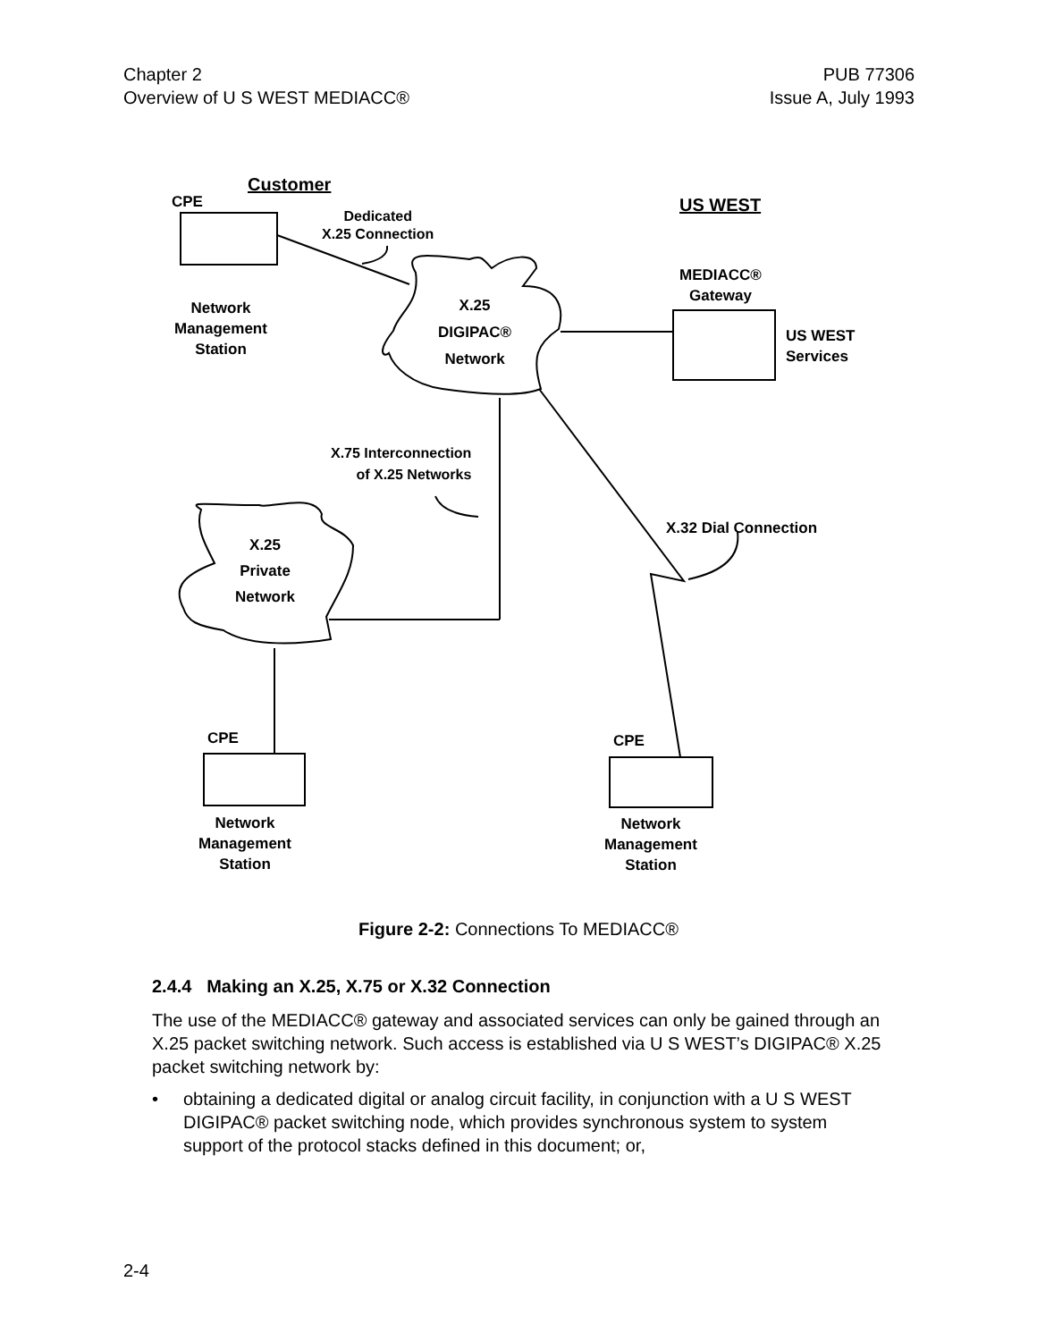Chapter 2
Overview of U S WEST MEDIACC®
PUB 77306
Issue A, July 1993
Customer
CPE US WEST
Dedicated
X.25 Connection
MEDIACC®
Gateway
Network
Management
Station
X.25
DIGIPAC®
Network
US WEST
Services
X.75 Interconnection
of X.25 Networks
X.32 Dial Connection
X.25
Private
Network
CPE CPE
Network
Management
Station
Network
Management
Station
Figure 2-2: Connections To MEDIACC®
2.4.4 Making an X.25, X.75 or X.32 Connection
The use of the MEDIACC® gateway and associated services can only be gained through an X.25 packet switching network. Such access is established via U S WEST’s DIGIPAC® X.25 packet switching network by:
• obtaining a dedicated digital or analog circuit facility, in conjunction with a U S WEST DIGIPAC® packet switching node, which provides synchronous system to system support of the protocol stacks defined in this document; or,
2-4